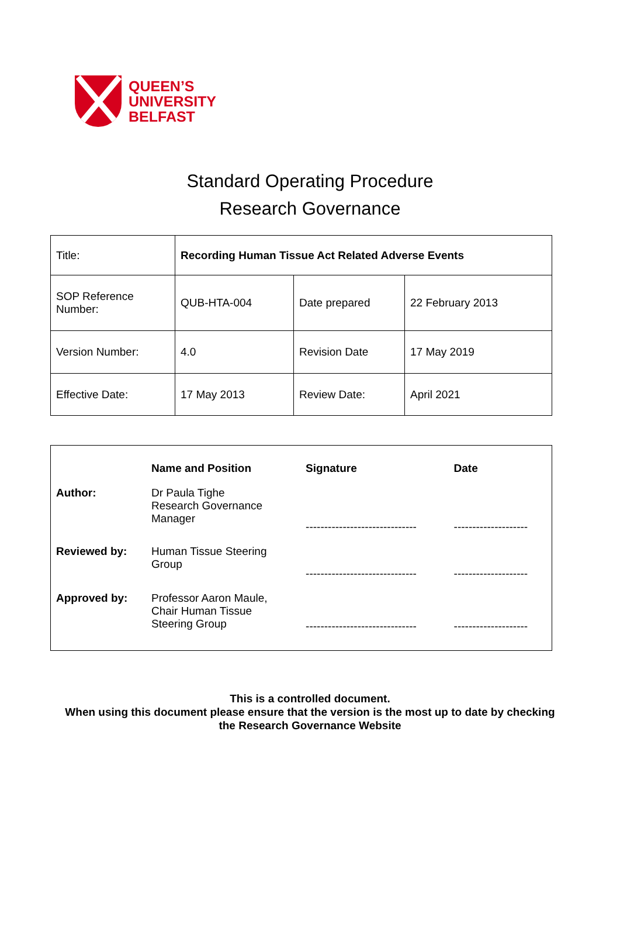QUEEN’S
UNIVERSITY
BELFAST
Standard Operating Procedure
Research Governance
| Title: | Recording Human Tissue Act Related Adverse Events | | |
| SOP Reference Number: | QUB-HTA-004 | Date prepared | 22 February 2013 |
| Version Number: | 4.0 | Revision Date | 17 May 2019 |
| Effective Date: | 17 May 2013 | Review Date: | April 2021 |
| | Name and Position | Signature | Date |
| --- | --- | --- | --- |
| Author: | Dr Paula Tighe Research Governance Manager | ------------------------------ | -------------------- |
| Reviewed by: | Human Tissue Steering Group | ------------------------------ | -------------------- |
| Approved by: | Professor Aaron Maule, Chair Human Tissue Steering Group | ------------------------------ | -------------------- |
This is a controlled document.
When using this document please ensure that the version is the most up to date by checking
the Research Governance Website